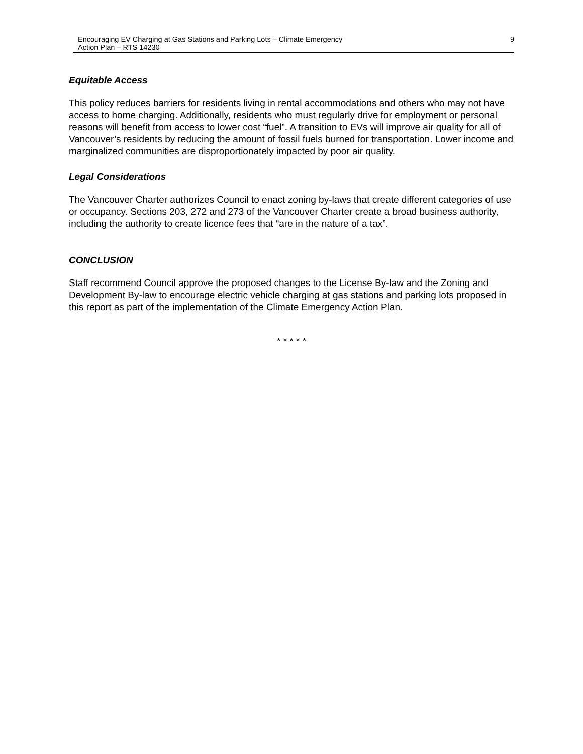Encouraging EV Charging at Gas Stations and Parking Lots – Climate Emergency
Action Plan – RTS 14230
9
Equitable Access
This policy reduces barriers for residents living in rental accommodations and others who may not have access to home charging. Additionally, residents who must regularly drive for employment or personal reasons will benefit from access to lower cost “fuel”. A transition to EVs will improve air quality for all of Vancouver’s residents by reducing the amount of fossil fuels burned for transportation. Lower income and marginalized communities are disproportionately impacted by poor air quality.
Legal Considerations
The Vancouver Charter authorizes Council to enact zoning by-laws that create different categories of use or occupancy. Sections 203, 272 and 273 of the Vancouver Charter create a broad business authority, including the authority to create licence fees that “are in the nature of a tax”.
CONCLUSION
Staff recommend Council approve the proposed changes to the License By-law and the Zoning and Development By-law to encourage electric vehicle charging at gas stations and parking lots proposed in this report as part of the implementation of the Climate Emergency Action Plan.
* * * * *